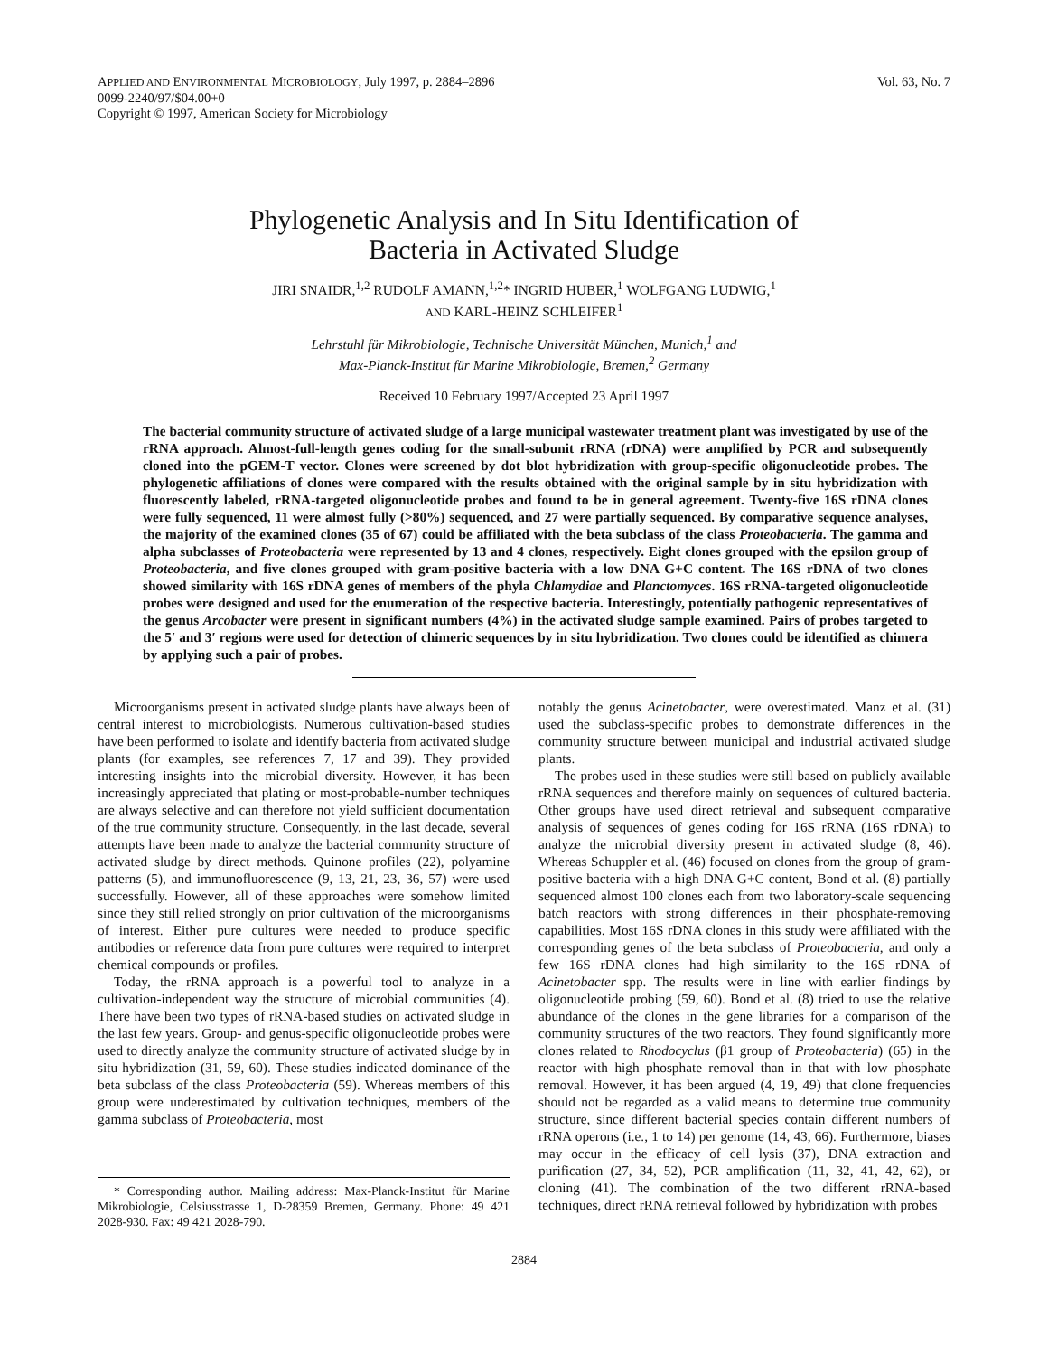APPLIED AND ENVIRONMENTAL MICROBIOLOGY, July 1997, p. 2884–2896
0099-2240/97/$04.00+0
Copyright © 1997, American Society for Microbiology
Vol. 63, No. 7
Phylogenetic Analysis and In Situ Identification of
Bacteria in Activated Sludge
JIRI SNAIDR,<sup>1,2</sup> RUDOLF AMANN,<sup>1,2</sup>* INGRID HUBER,<sup>1</sup> WOLFGANG LUDWIG,<sup>1</sup>
AND KARL-HEINZ SCHLEIFER<sup>1</sup>
Lehrstuhl für Mikrobiologie, Technische Universität München, Munich,<sup>1</sup> and
Max-Planck-Institut für Marine Mikrobiologie, Bremen,<sup>2</sup> Germany
Received 10 February 1997/Accepted 23 April 1997
The bacterial community structure of activated sludge of a large municipal wastewater treatment plant was investigated by use of the rRNA approach. Almost-full-length genes coding for the small-subunit rRNA (rDNA) were amplified by PCR and subsequently cloned into the pGEM-T vector. Clones were screened by dot blot hybridization with group-specific oligonucleotide probes. The phylogenetic affiliations of clones were compared with the results obtained with the original sample by in situ hybridization with fluorescently labeled, rRNA-targeted oligonucleotide probes and found to be in general agreement. Twenty-five 16S rDNA clones were fully sequenced, 11 were almost fully (>80%) sequenced, and 27 were partially sequenced. By comparative sequence analyses, the majority of the examined clones (35 of 67) could be affiliated with the beta subclass of the class Proteobacteria. The gamma and alpha subclasses of Proteobacteria were represented by 13 and 4 clones, respectively. Eight clones grouped with the epsilon group of Proteobacteria, and five clones grouped with gram-positive bacteria with a low DNA G+C content. The 16S rDNA of two clones showed similarity with 16S rDNA genes of members of the phyla Chlamydiae and Planctomyces. 16S rRNA-targeted oligonucleotide probes were designed and used for the enumeration of the respective bacteria. Interestingly, potentially pathogenic representatives of the genus Arcobacter were present in significant numbers (4%) in the activated sludge sample examined. Pairs of probes targeted to the 5′ and 3′ regions were used for detection of chimeric sequences by in situ hybridization. Two clones could be identified as chimera by applying such a pair of probes.
Microorganisms present in activated sludge plants have always been of central interest to microbiologists. Numerous cultivation-based studies have been performed to isolate and identify bacteria from activated sludge plants (for examples, see references 7, 17 and 39). They provided interesting insights into the microbial diversity. However, it has been increasingly appreciated that plating or most-probable-number techniques are always selective and can therefore not yield sufficient documentation of the true community structure. Consequently, in the last decade, several attempts have been made to analyze the bacterial community structure of activated sludge by direct methods. Quinone profiles (22), polyamine patterns (5), and immunofluorescence (9, 13, 21, 23, 36, 57) were used successfully. However, all of these approaches were somehow limited since they still relied strongly on prior cultivation of the microorganisms of interest. Either pure cultures were needed to produce specific antibodies or reference data from pure cultures were required to interpret chemical compounds or profiles.
Today, the rRNA approach is a powerful tool to analyze in a cultivation-independent way the structure of microbial communities (4). There have been two types of rRNA-based studies on activated sludge in the last few years. Group- and genus-specific oligonucleotide probes were used to directly analyze the community structure of activated sludge by in situ hybridization (31, 59, 60). These studies indicated dominance of the beta subclass of the class Proteobacteria (59). Whereas members of this group were underestimated by cultivation techniques, members of the gamma subclass of Proteobacteria, most
* Corresponding author. Mailing address: Max-Planck-Institut für Marine Mikrobiologie, Celsiusstrasse 1, D-28359 Bremen, Germany. Phone: 49 421 2028-930. Fax: 49 421 2028-790.
notably the genus Acinetobacter, were overestimated. Manz et al. (31) used the subclass-specific probes to demonstrate differences in the community structure between municipal and industrial activated sludge plants.
The probes used in these studies were still based on publicly available rRNA sequences and therefore mainly on sequences of cultured bacteria. Other groups have used direct retrieval and subsequent comparative analysis of sequences of genes coding for 16S rRNA (16S rDNA) to analyze the microbial diversity present in activated sludge (8, 46). Whereas Schuppler et al. (46) focused on clones from the group of gram-positive bacteria with a high DNA G+C content, Bond et al. (8) partially sequenced almost 100 clones each from two laboratory-scale sequencing batch reactors with strong differences in their phosphate-removing capabilities. Most 16S rDNA clones in this study were affiliated with the corresponding genes of the beta subclass of Proteobacteria, and only a few 16S rDNA clones had high similarity to the 16S rDNA of Acinetobacter spp. The results were in line with earlier findings by oligonucleotide probing (59, 60). Bond et al. (8) tried to use the relative abundance of the clones in the gene libraries for a comparison of the community structures of the two reactors. They found significantly more clones related to Rhodocyclus (β1 group of Proteobacteria) (65) in the reactor with high phosphate removal than in that with low phosphate removal. However, it has been argued (4, 19, 49) that clone frequencies should not be regarded as a valid means to determine true community structure, since different bacterial species contain different numbers of rRNA operons (i.e., 1 to 14) per genome (14, 43, 66). Furthermore, biases may occur in the efficacy of cell lysis (37), DNA extraction and purification (27, 34, 52), PCR amplification (11, 32, 41, 42, 62), or cloning (41). The combination of the two different rRNA-based techniques, direct rRNA retrieval followed by hybridization with probes
2884